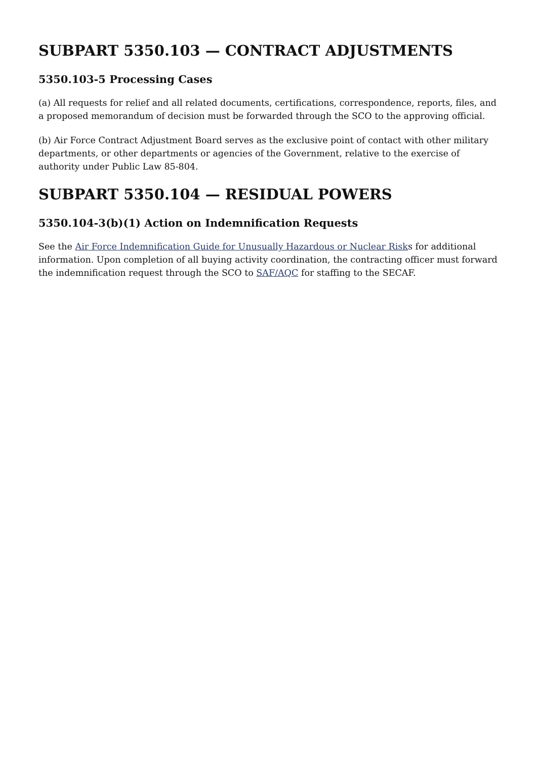SUBPART 5350.103 — CONTRACT ADJUSTMENTS
5350.103-5 Processing Cases
(a) All requests for relief and all related documents, certifications, correspondence, reports, files, and a proposed memorandum of decision must be forwarded through the SCO to the approving official.
(b) Air Force Contract Adjustment Board serves as the exclusive point of contact with other military departments, or other departments or agencies of the Government, relative to the exercise of authority under Public Law 85-804.
SUBPART 5350.104 — RESIDUAL POWERS
5350.104-3(b)(1) Action on Indemnification Requests
See the Air Force Indemnification Guide for Unusually Hazardous or Nuclear Risks for additional information. Upon completion of all buying activity coordination, the contracting officer must forward the indemnification request through the SCO to SAF/AQC for staffing to the SECAF.